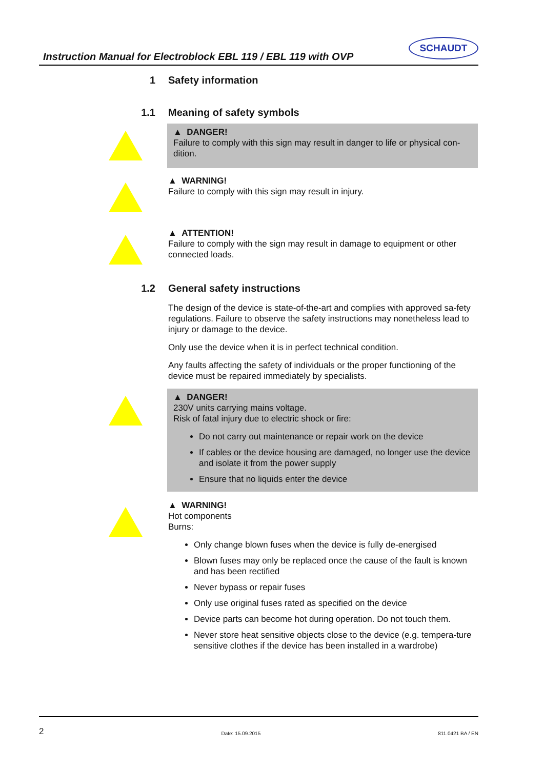Instruction Manual for Electroblock EBL 119 / EBL 119 with OVP
SCHAUDT
1 Safety information
1.1 Meaning of safety symbols
▲ DANGER!
Failure to comply with this sign may result in danger to life or physical con-dition.
▲ WARNING!
Failure to comply with this sign may result in injury.
▲ ATTENTION!
Failure to comply with the sign may result in damage to equipment or other connected loads.
1.2 General safety instructions
The design of the device is state-of-the-art and complies with approved sa-fety regulations. Failure to observe the safety instructions may nonetheless lead to injury or damage to the device.
Only use the device when it is in perfect technical condition.
Any faults affecting the safety of individuals or the proper functioning of the device must be repaired immediately by specialists.
▲ DANGER!
230V units carrying mains voltage.
Risk of fatal injury due to electric shock or fire:
Do not carry out maintenance or repair work on the device
If cables or the device housing are damaged, no longer use the device and isolate it from the power supply
Ensure that no liquids enter the device
▲ WARNING!
Hot components
Burns:
Only change blown fuses when the device is fully de-energised
Blown fuses may only be replaced once the cause of the fault is known and has been rectified
Never bypass or repair fuses
Only use original fuses rated as specified on the device
Device parts can become hot during operation. Do not touch them.
Never store heat sensitive objects close to the device (e.g. tempera-ture sensitive clothes if the device has been installed in a wardrobe)
2 Date: 15.09.2015 811.0421 BA / EN